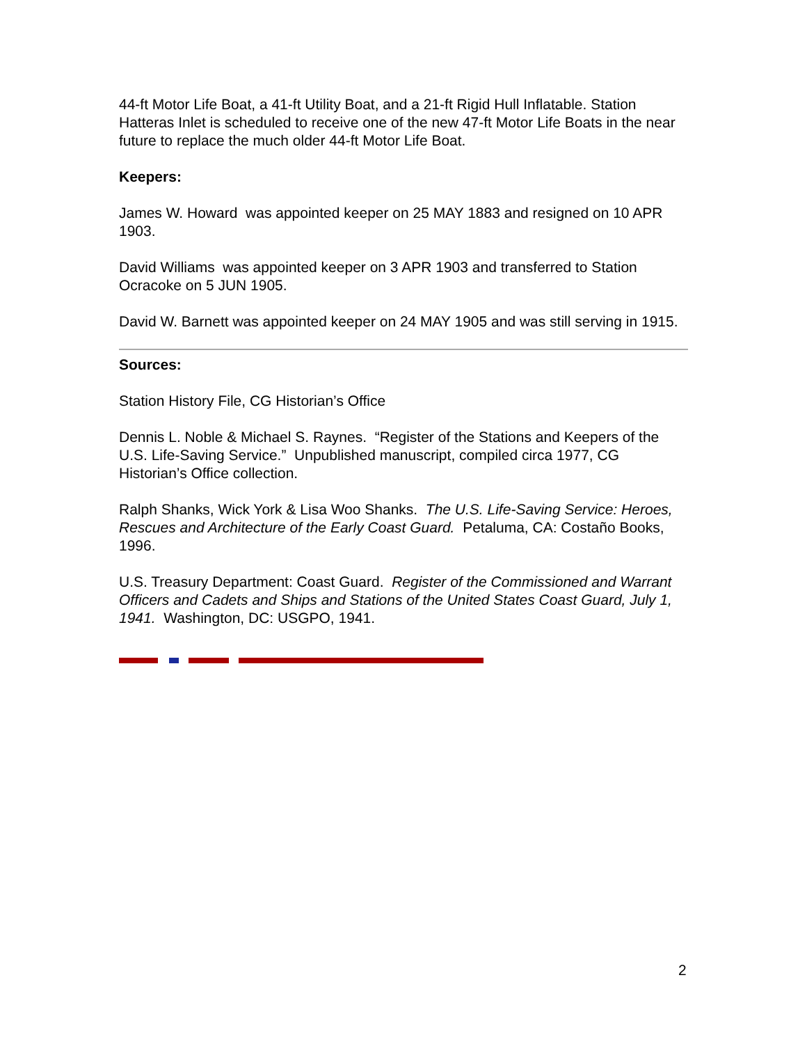44-ft Motor Life Boat, a 41-ft Utility Boat, and a 21-ft Rigid Hull Inflatable. Station Hatteras Inlet is scheduled to receive one of the new 47-ft Motor Life Boats in the near future to replace the much older 44-ft Motor Life Boat.
Keepers:
James W. Howard was appointed keeper on 25 MAY 1883 and resigned on 10 APR 1903.
David Williams was appointed keeper on 3 APR 1903 and transferred to Station Ocracoke on 5 JUN 1905.
David W. Barnett was appointed keeper on 24 MAY 1905 and was still serving in 1915.
Sources:
Station History File, CG Historian’s Office
Dennis L. Noble & Michael S. Raynes. “Register of the Stations and Keepers of the U.S. Life-Saving Service.” Unpublished manuscript, compiled circa 1977, CG Historian’s Office collection.
Ralph Shanks, Wick York & Lisa Woo Shanks. The U.S. Life-Saving Service: Heroes, Rescues and Architecture of the Early Coast Guard. Petaluma, CA: Costaño Books, 1996.
U.S. Treasury Department: Coast Guard. Register of the Commissioned and Warrant Officers and Cadets and Ships and Stations of the United States Coast Guard, July 1, 1941. Washington, DC: USGPO, 1941.
2